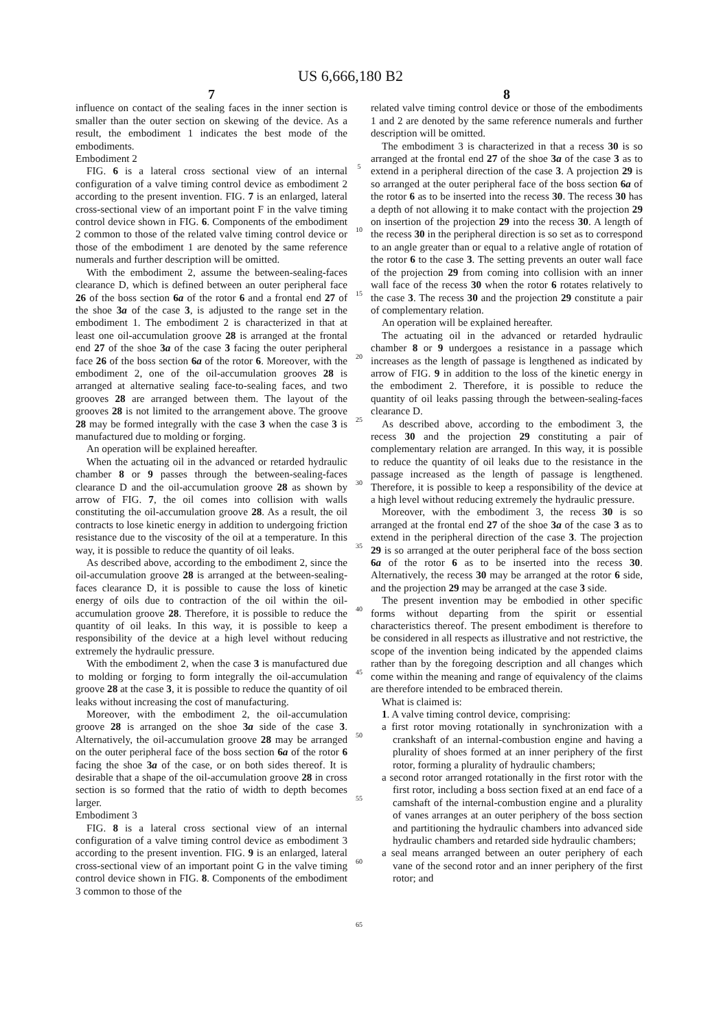US 6,666,180 B2
7
influence on contact of the sealing faces in the inner section is smaller than the outer section on skewing of the device. As a result, the embodiment 1 indicates the best mode of the embodiments.
Embodiment 2
FIG. 6 is a lateral cross sectional view of an internal configuration of a valve timing control device as embodiment 2 according to the present invention. FIG. 7 is an enlarged, lateral cross-sectional view of an important point F in the valve timing control device shown in FIG. 6. Components of the embodiment 2 common to those of the related valve timing control device or those of the embodiment 1 are denoted by the same reference numerals and further description will be omitted.
With the embodiment 2, assume the between-sealing-faces clearance D, which is defined between an outer peripheral face 26 of the boss section 6a of the rotor 6 and a frontal end 27 of the shoe 3a of the case 3, is adjusted to the range set in the embodiment 1. The embodiment 2 is characterized in that at least one oil-accumulation groove 28 is arranged at the frontal end 27 of the shoe 3a of the case 3 facing the outer peripheral face 26 of the boss section 6a of the rotor 6. Moreover, with the embodiment 2, one of the oil-accumulation grooves 28 is arranged at alternative sealing face-to-sealing faces, and two grooves 28 are arranged between them. The layout of the grooves 28 is not limited to the arrangement above. The groove 28 may be formed integrally with the case 3 when the case 3 is manufactured due to molding or forging.
An operation will be explained hereafter.
When the actuating oil in the advanced or retarded hydraulic chamber 8 or 9 passes through the between-sealing-faces clearance D and the oil-accumulation groove 28 as shown by arrow of FIG. 7, the oil comes into collision with walls constituting the oil-accumulation groove 28. As a result, the oil contracts to lose kinetic energy in addition to undergoing friction resistance due to the viscosity of the oil at a temperature. In this way, it is possible to reduce the quantity of oil leaks.
As described above, according to the embodiment 2, since the oil-accumulation groove 28 is arranged at the between-sealing-faces clearance D, it is possible to cause the loss of kinetic energy of oils due to contraction of the oil within the oil-accumulation groove 28. Therefore, it is possible to reduce the quantity of oil leaks. In this way, it is possible to keep a responsibility of the device at a high level without reducing extremely the hydraulic pressure.
With the embodiment 2, when the case 3 is manufactured due to molding or forging to form integrally the oil-accumulation groove 28 at the case 3, it is possible to reduce the quantity of oil leaks without increasing the cost of manufacturing.
Moreover, with the embodiment 2, the oil-accumulation groove 28 is arranged on the shoe 3a side of the case 3. Alternatively, the oil-accumulation groove 28 may be arranged on the outer peripheral face of the boss section 6a of the rotor 6 facing the shoe 3a of the case, or on both sides thereof. It is desirable that a shape of the oil-accumulation groove 28 in cross section is so formed that the ratio of width to depth becomes larger.
Embodiment 3
FIG. 8 is a lateral cross sectional view of an internal configuration of a valve timing control device as embodiment 3 according to the present invention. FIG. 9 is an enlarged, lateral cross-sectional view of an important point G in the valve timing control device shown in FIG. 8. Components of the embodiment 3 common to those of the
5
10
15
20
25
30
35
40
45
50
55
60
65
8
related valve timing control device or those of the embodiments 1 and 2 are denoted by the same reference numerals and further description will be omitted.
The embodiment 3 is characterized in that a recess 30 is so arranged at the frontal end 27 of the shoe 3a of the case 3 as to extend in a peripheral direction of the case 3. A projection 29 is so arranged at the outer peripheral face of the boss section 6a of the rotor 6 as to be inserted into the recess 30. The recess 30 has a depth of not allowing it to make contact with the projection 29 on insertion of the projection 29 into the recess 30. A length of the recess 30 in the peripheral direction is so set as to correspond to an angle greater than or equal to a relative angle of rotation of the rotor 6 to the case 3. The setting prevents an outer wall face of the projection 29 from coming into collision with an inner wall face of the recess 30 when the rotor 6 rotates relatively to the case 3. The recess 30 and the projection 29 constitute a pair of complementary relation.
An operation will be explained hereafter.
The actuating oil in the advanced or retarded hydraulic chamber 8 or 9 undergoes a resistance in a passage which increases as the length of passage is lengthened as indicated by arrow of FIG. 9 in addition to the loss of the kinetic energy in the embodiment 2. Therefore, it is possible to reduce the quantity of oil leaks passing through the between-sealing-faces clearance D.
As described above, according to the embodiment 3, the recess 30 and the projection 29 constituting a pair of complementary relation are arranged. In this way, it is possible to reduce the quantity of oil leaks due to the resistance in the passage increased as the length of passage is lengthened. Therefore, it is possible to keep a responsibility of the device at a high level without reducing extremely the hydraulic pressure.
Moreover, with the embodiment 3, the recess 30 is so arranged at the frontal end 27 of the shoe 3a of the case 3 as to extend in the peripheral direction of the case 3. The projection 29 is so arranged at the outer peripheral face of the boss section 6a of the rotor 6 as to be inserted into the recess 30. Alternatively, the recess 30 may be arranged at the rotor 6 side, and the projection 29 may be arranged at the case 3 side.
The present invention may be embodied in other specific forms without departing from the spirit or essential characteristics thereof. The present embodiment is therefore to be considered in all respects as illustrative and not restrictive, the scope of the invention being indicated by the appended claims rather than by the foregoing description and all changes which come within the meaning and range of equivalency of the claims are therefore intended to be embraced therein.
What is claimed is:
1. A valve timing control device, comprising:
a first rotor moving rotationally in synchronization with a crankshaft of an internal-combustion engine and having a plurality of shoes formed at an inner periphery of the first rotor, forming a plurality of hydraulic chambers;
a second rotor arranged rotationally in the first rotor with the first rotor, including a boss section fixed at an end face of a camshaft of the internal-combustion engine and a plurality of vanes arranges at an outer periphery of the boss section and partitioning the hydraulic chambers into advanced side hydraulic chambers and retarded side hydraulic chambers;
a seal means arranged between an outer periphery of each vane of the second rotor and an inner periphery of the first rotor; and